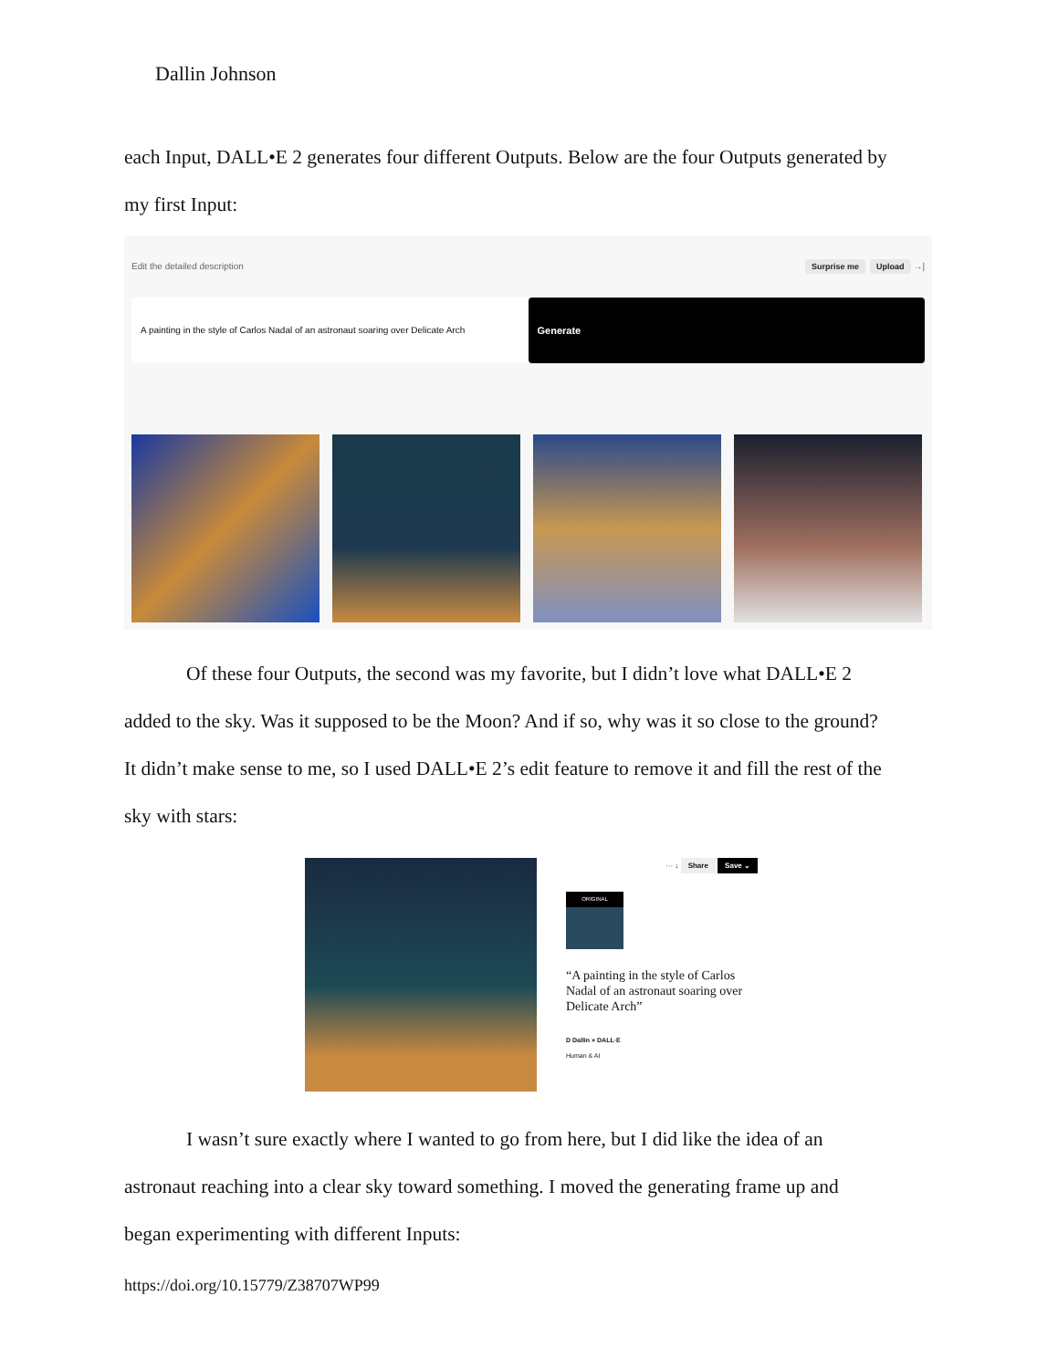Dallin Johnson
each Input, DALL•E 2 generates four different Outputs. Below are the four Outputs generated by
my first Input:
Edit the detailed description Surprise me Upload →|
A painting in the style of Carlos Nadal of an astronaut soaring over Delicate Arch Generate
Of these four Outputs, the second was my favorite, but I didn’t love what DALL•E 2
added to the sky. Was it supposed to be the Moon? And if so, why was it so close to the ground?
It didn’t make sense to me, so I used DALL•E 2’s edit feature to remove it and fill the rest of the
sky with stars:
··· ↓ Share Save ⌄
ORIGINAL
“A painting in the style of Carlos Nadal of an astronaut soaring over Delicate Arch”
D Dallin × DALL·E
Human & AI
I wasn’t sure exactly where I wanted to go from here, but I did like the idea of an
astronaut reaching into a clear sky toward something. I moved the generating frame up and
began experimenting with different Inputs:
https://doi.org/10.15779/Z38707WP99